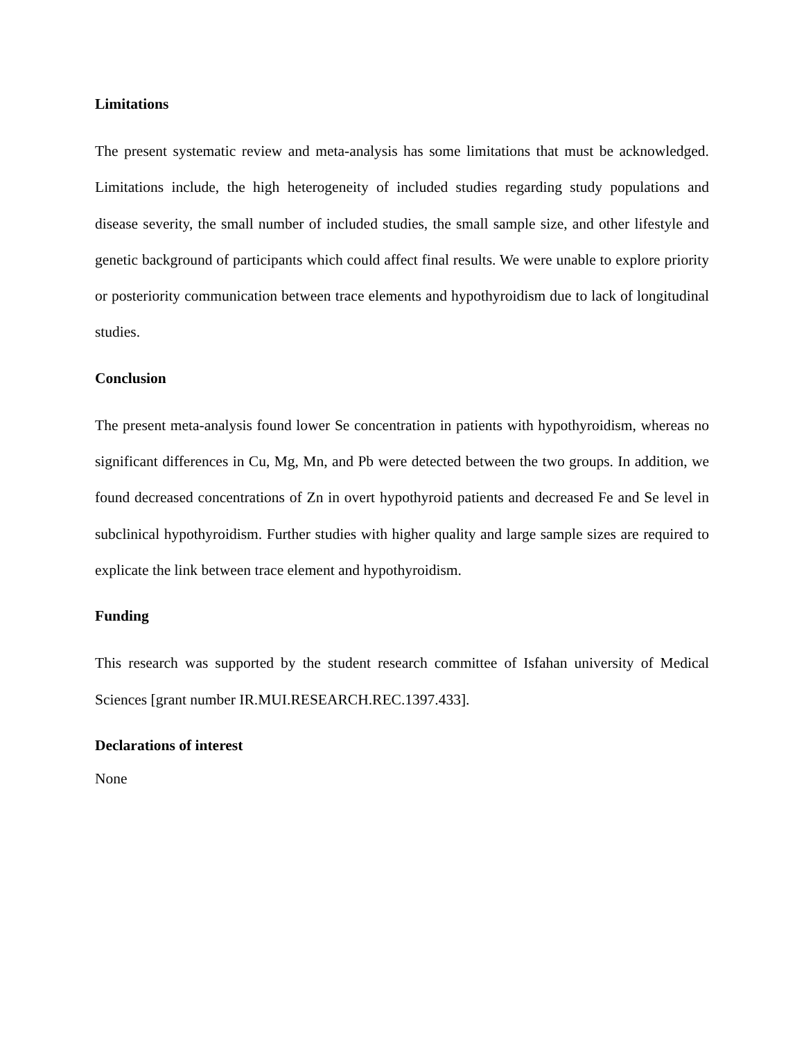Limitations
The present systematic review and meta-analysis has some limitations that must be acknowledged. Limitations include, the high heterogeneity of included studies regarding study populations and disease severity, the small number of included studies, the small sample size, and other lifestyle and genetic background of participants which could affect final results. We were unable to explore priority or posteriority communication between trace elements and hypothyroidism due to lack of longitudinal studies.
Conclusion
The present meta-analysis found lower Se concentration in patients with hypothyroidism, whereas no significant differences in Cu, Mg, Mn, and Pb were detected between the two groups. In addition, we found decreased concentrations of Zn in overt hypothyroid patients and decreased Fe and Se level in subclinical hypothyroidism. Further studies with higher quality and large sample sizes are required to explicate the link between trace element and hypothyroidism.
Funding
This research was supported by the student research committee of Isfahan university of Medical Sciences [grant number IR.MUI.RESEARCH.REC.1397.433].
Declarations of interest
None